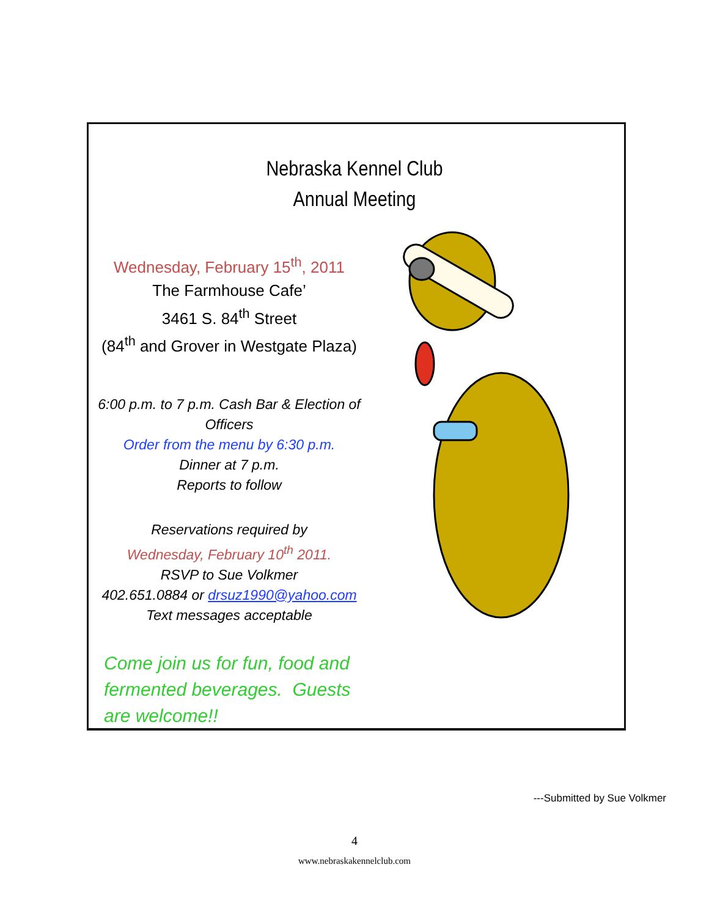Nebraska Kennel Club
Annual Meeting
Wednesday, February 15<sup>th</sup>, 2011
The Farmhouse Cafe’
3461 S. 84<sup>th</sup> Street
(84<sup>th</sup> and Grover in Westgate Plaza)
6:00 p.m. to 7 p.m. Cash Bar & Election of Officers
Order from the menu by 6:30 p.m.
Dinner at 7 p.m.
Reports to follow
Reservations required by
Wednesday, February 10<sup>th</sup> 2011.
RSVP to Sue Volkmer
402.651.0884 or drsuz1990@yahoo.com
Text messages acceptable
Come join us for fun, food and fermented beverages. Guests are welcome!!
---Submitted by Sue Volkmer
4
www.nebraskakennelclub.com